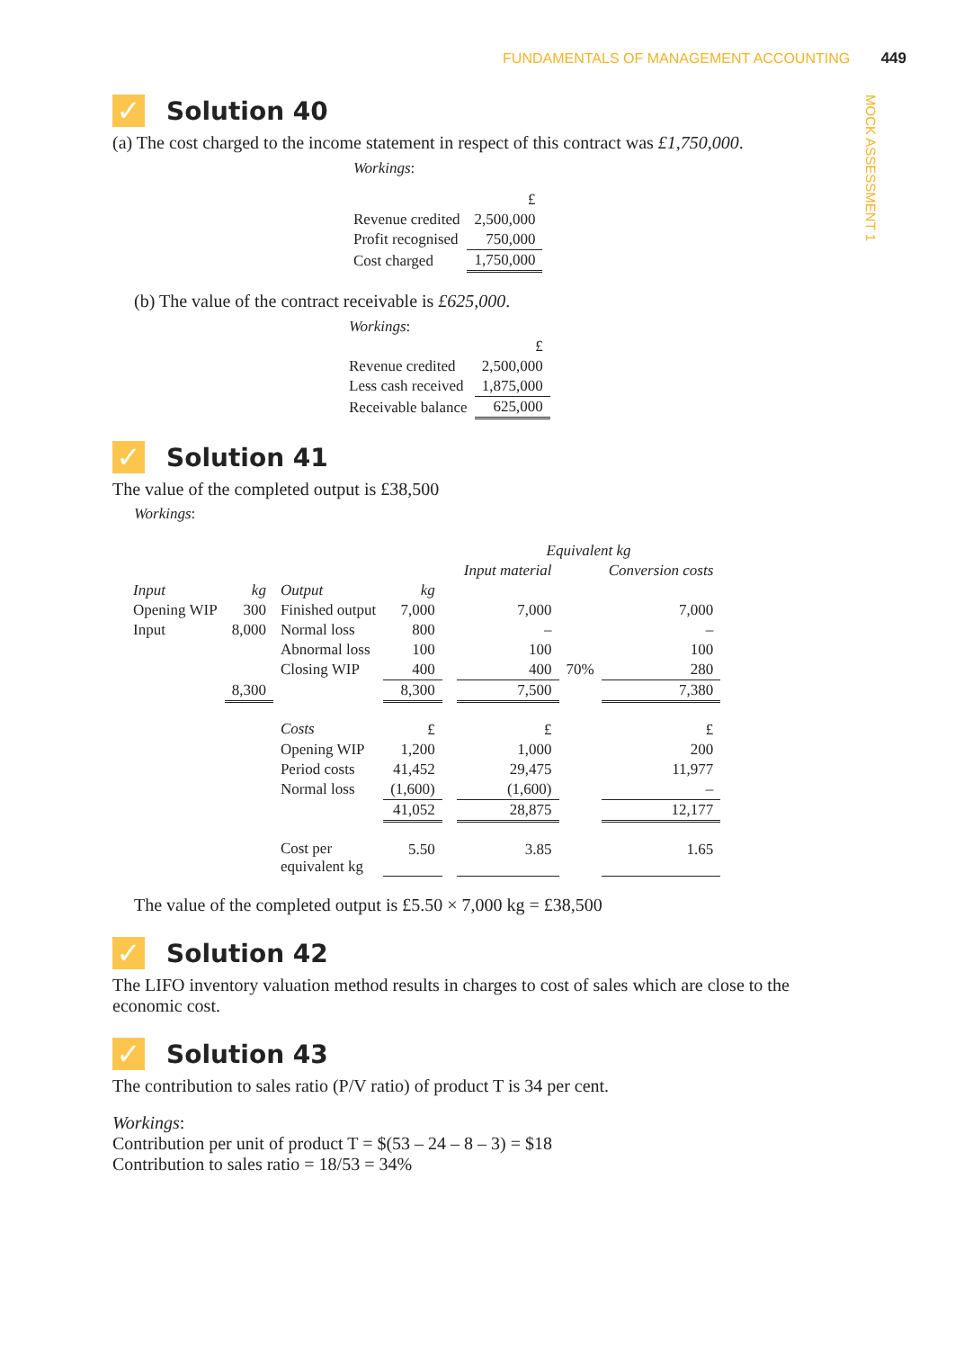FUNDAMENTALS OF MANAGEMENT ACCOUNTING 449
MOCK ASSESSMENT 1
✓ Solution 40
(a) The cost charged to the income statement in respect of this contract was £1,750,000.
| Workings : | |
| | £ |
| Revenue credited | 2,500,000 |
| Profit recognised | 750,000 |
| Cost charged | 1,750,000 |
(b) The value of the contract receivable is £625,000.
| Workings : | |
| | £ |
| Revenue credited | 2,500,000 |
| Less cash received | 1,875,000 |
| Receivable balance | 625,000 |
✓ Solution 41
The value of the completed output is £38,500
Workings:
| | | | | | Equivalent kg | | |
| | | | | | Input material | | Conversion costs |
| Input | kg | Output | kg | | | | |
| Opening WIP | 300 | Finished output | 7,000 | | 7,000 | | 7,000 |
| Input | 8,000 | Normal loss | 800 | | – | | – |
| | | Abnormal loss | 100 | | 100 | | 100 |
| | | Closing WIP | 400 | | 400 | 70% | 280 |
| | 8,300 | | 8,300 | | 7,500 | | 7,380 |
| | | Costs | £ | | £ | | £ |
| | | Opening WIP | 1,200 | | 1,000 | | 200 |
| | | Period costs | 41,452 | | 29,475 | | 11,977 |
| | | Normal loss | (1,600) | | (1,600) | | – |
| | | | 41,052 | | 28,875 | | 12,177 |
| | | Cost per equivalent kg | 5.50 | | 3.85 | | 1.65 |
The value of the completed output is £5.50 × 7,000 kg = £38,500
✓ Solution 42
The LIFO inventory valuation method results in charges to cost of sales which are close to the economic cost.
✓ Solution 43
The contribution to sales ratio (P/V ratio) of product T is 34 per cent.
Workings:
Contribution per unit of product T = $(53 – 24 – 8 – 3) = $18
Contribution to sales ratio = 18/53 = 34%